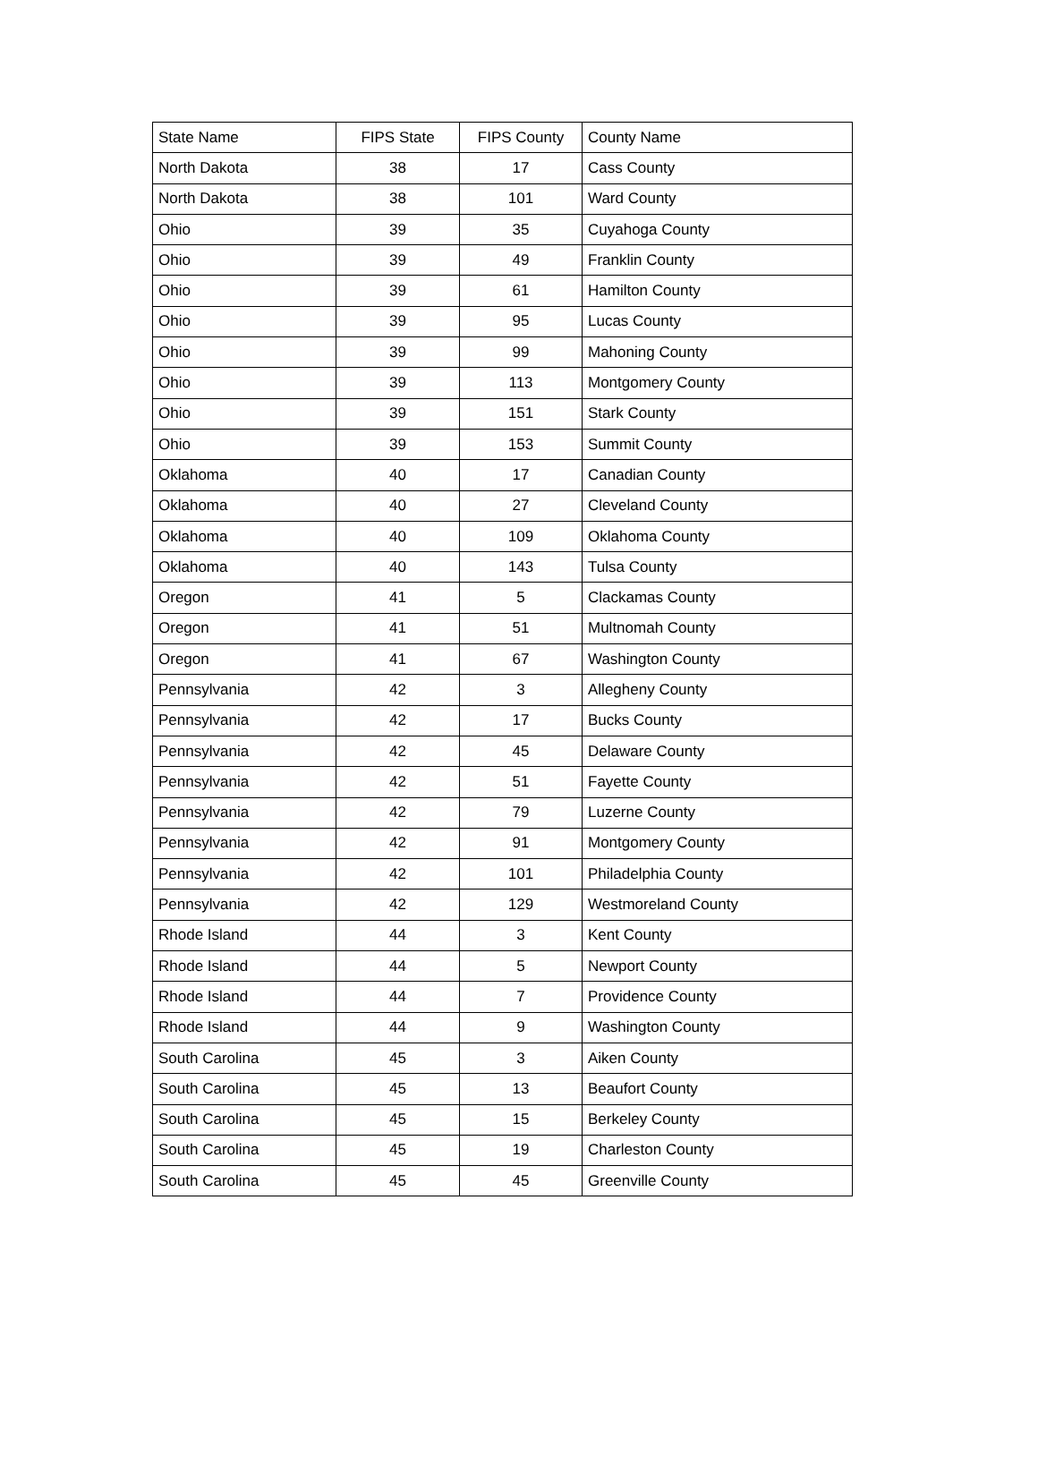| State Name | FIPS State | FIPS County | County Name |
| --- | --- | --- | --- |
| North Dakota | 38 | 17 | Cass County |
| North Dakota | 38 | 101 | Ward County |
| Ohio | 39 | 35 | Cuyahoga County |
| Ohio | 39 | 49 | Franklin County |
| Ohio | 39 | 61 | Hamilton County |
| Ohio | 39 | 95 | Lucas County |
| Ohio | 39 | 99 | Mahoning County |
| Ohio | 39 | 113 | Montgomery County |
| Ohio | 39 | 151 | Stark County |
| Ohio | 39 | 153 | Summit County |
| Oklahoma | 40 | 17 | Canadian County |
| Oklahoma | 40 | 27 | Cleveland County |
| Oklahoma | 40 | 109 | Oklahoma County |
| Oklahoma | 40 | 143 | Tulsa County |
| Oregon | 41 | 5 | Clackamas County |
| Oregon | 41 | 51 | Multnomah County |
| Oregon | 41 | 67 | Washington County |
| Pennsylvania | 42 | 3 | Allegheny County |
| Pennsylvania | 42 | 17 | Bucks County |
| Pennsylvania | 42 | 45 | Delaware County |
| Pennsylvania | 42 | 51 | Fayette County |
| Pennsylvania | 42 | 79 | Luzerne County |
| Pennsylvania | 42 | 91 | Montgomery County |
| Pennsylvania | 42 | 101 | Philadelphia County |
| Pennsylvania | 42 | 129 | Westmoreland County |
| Rhode Island | 44 | 3 | Kent County |
| Rhode Island | 44 | 5 | Newport County |
| Rhode Island | 44 | 7 | Providence County |
| Rhode Island | 44 | 9 | Washington County |
| South Carolina | 45 | 3 | Aiken County |
| South Carolina | 45 | 13 | Beaufort County |
| South Carolina | 45 | 15 | Berkeley County |
| South Carolina | 45 | 19 | Charleston County |
| South Carolina | 45 | 45 | Greenville County |